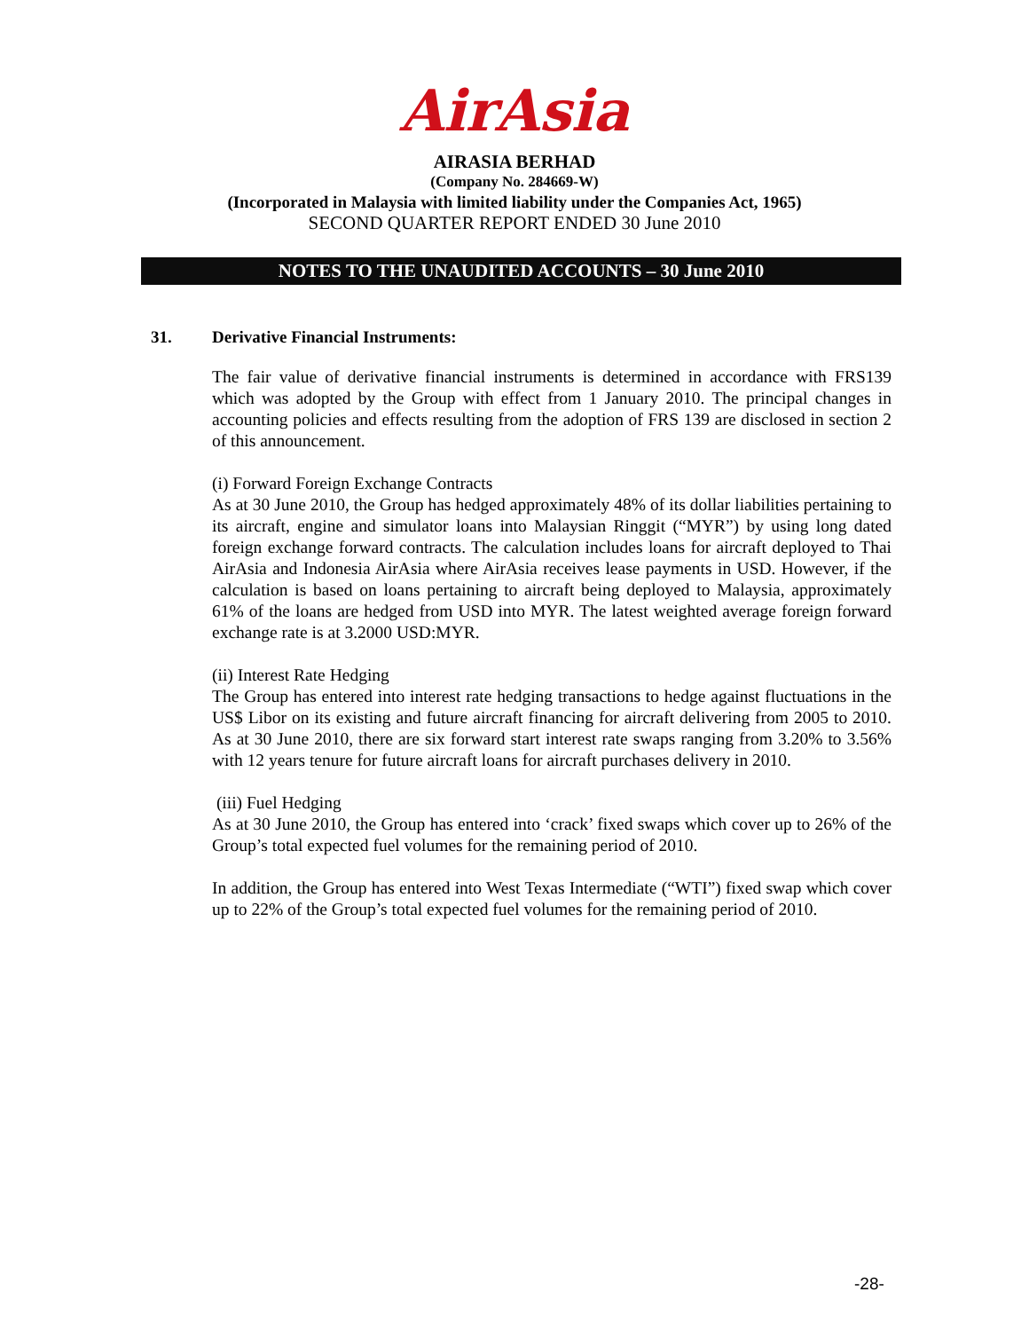AirAsia
AIRASIA BERHAD
(Company No. 284669-W)
(Incorporated in Malaysia with limited liability under the Companies Act, 1965)
SECOND QUARTER REPORT ENDED 30 June 2010
NOTES TO THE UNAUDITED ACCOUNTS – 30 June 2010
31. Derivative Financial Instruments:
The fair value of derivative financial instruments is determined in accordance with FRS139 which was adopted by the Group with effect from 1 January 2010. The principal changes in accounting policies and effects resulting from the adoption of FRS 139 are disclosed in section 2 of this announcement.
(i) Forward Foreign Exchange Contracts
As at 30 June 2010, the Group has hedged approximately 48% of its dollar liabilities pertaining to its aircraft, engine and simulator loans into Malaysian Ringgit (“MYR”) by using long dated foreign exchange forward contracts. The calculation includes loans for aircraft deployed to Thai AirAsia and Indonesia AirAsia where AirAsia receives lease payments in USD. However, if the calculation is based on loans pertaining to aircraft being deployed to Malaysia, approximately 61% of the loans are hedged from USD into MYR. The latest weighted average foreign forward exchange rate is at 3.2000 USD:MYR.
(ii) Interest Rate Hedging
The Group has entered into interest rate hedging transactions to hedge against fluctuations in the US$ Libor on its existing and future aircraft financing for aircraft delivering from 2005 to 2010. As at 30 June 2010, there are six forward start interest rate swaps ranging from 3.20% to 3.56% with 12 years tenure for future aircraft loans for aircraft purchases delivery in 2010.
(iii) Fuel Hedging
As at 30 June 2010, the Group has entered into ‘crack’ fixed swaps which cover up to 26% of the Group’s total expected fuel volumes for the remaining period of 2010.
In addition, the Group has entered into West Texas Intermediate (“WTI”) fixed swap which cover up to 22% of the Group’s total expected fuel volumes for the remaining period of 2010.
-28-